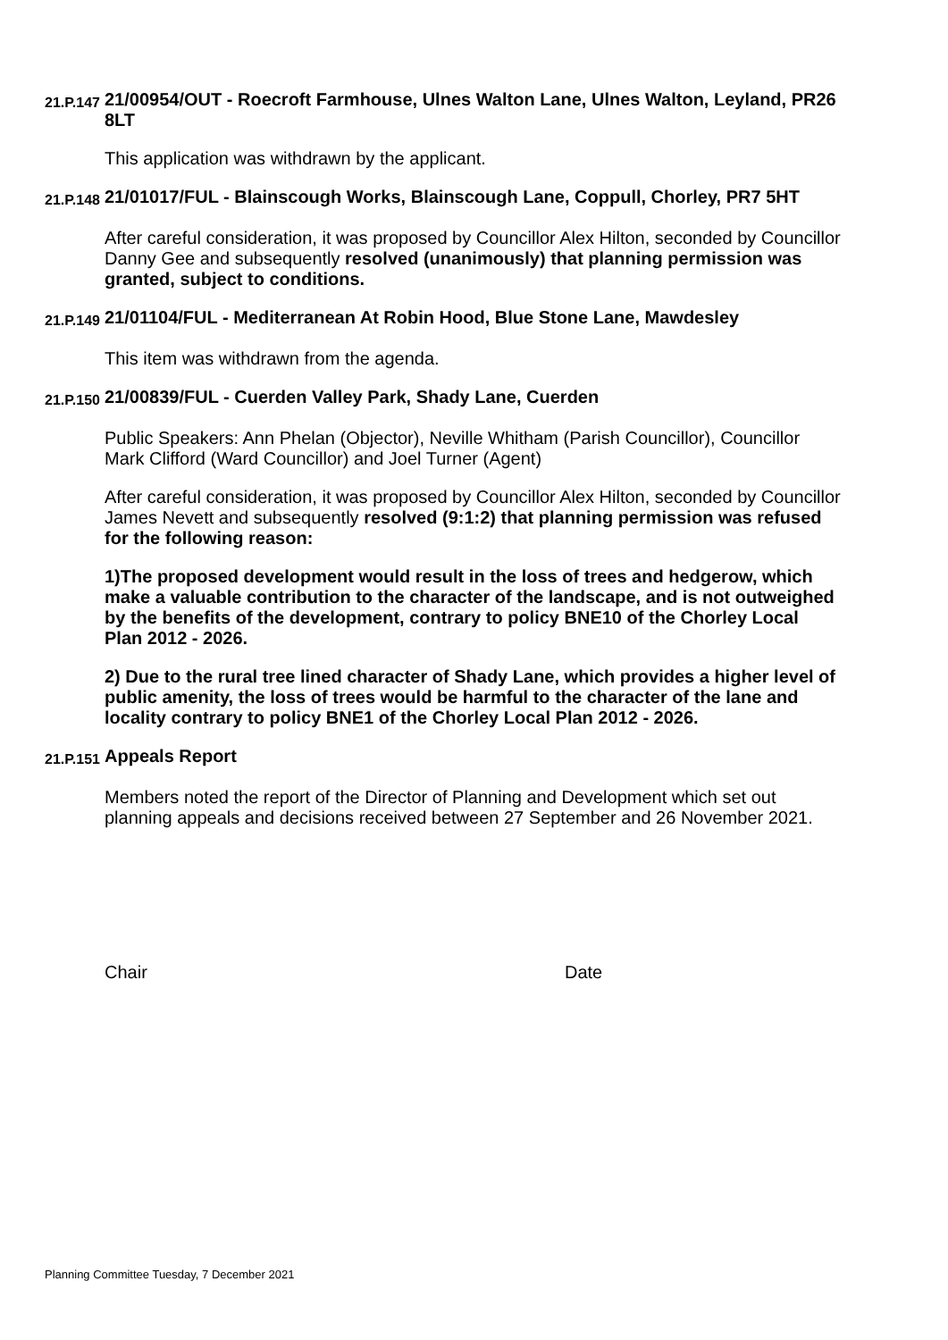21.P.147 21/00954/OUT - Roecroft Farmhouse, Ulnes Walton Lane, Ulnes Walton, Leyland, PR26 8LT
This application was withdrawn by the applicant.
21.P.148 21/01017/FUL - Blainscough Works, Blainscough Lane, Coppull, Chorley, PR7 5HT
After careful consideration, it was proposed by Councillor Alex Hilton, seconded by Councillor Danny Gee and subsequently resolved (unanimously) that planning permission was granted, subject to conditions.
21.P.149 21/01104/FUL - Mediterranean At Robin Hood, Blue Stone Lane, Mawdesley
This item was withdrawn from the agenda.
21.P.150 21/00839/FUL - Cuerden Valley Park, Shady Lane, Cuerden
Public Speakers: Ann Phelan (Objector), Neville Whitham (Parish Councillor), Councillor Mark Clifford (Ward Councillor) and Joel Turner (Agent)
After careful consideration, it was proposed by Councillor Alex Hilton, seconded by Councillor James Nevett and subsequently resolved (9:1:2) that planning permission was refused for the following reason:
1)The proposed development would result in the loss of trees and hedgerow, which make a valuable contribution to the character of the landscape, and is not outweighed by the benefits of the development, contrary to policy BNE10 of the Chorley Local Plan 2012 - 2026.
2) Due to the rural tree lined character of Shady Lane, which provides a higher level of public amenity, the loss of trees would be harmful to the character of the lane and locality contrary to policy BNE1 of the Chorley Local Plan 2012 - 2026.
21.P.151 Appeals Report
Members noted the report of the Director of Planning and Development which set out planning appeals and decisions received between 27 September and 26 November 2021.
Chair Date
Planning Committee Tuesday, 7 December 2021